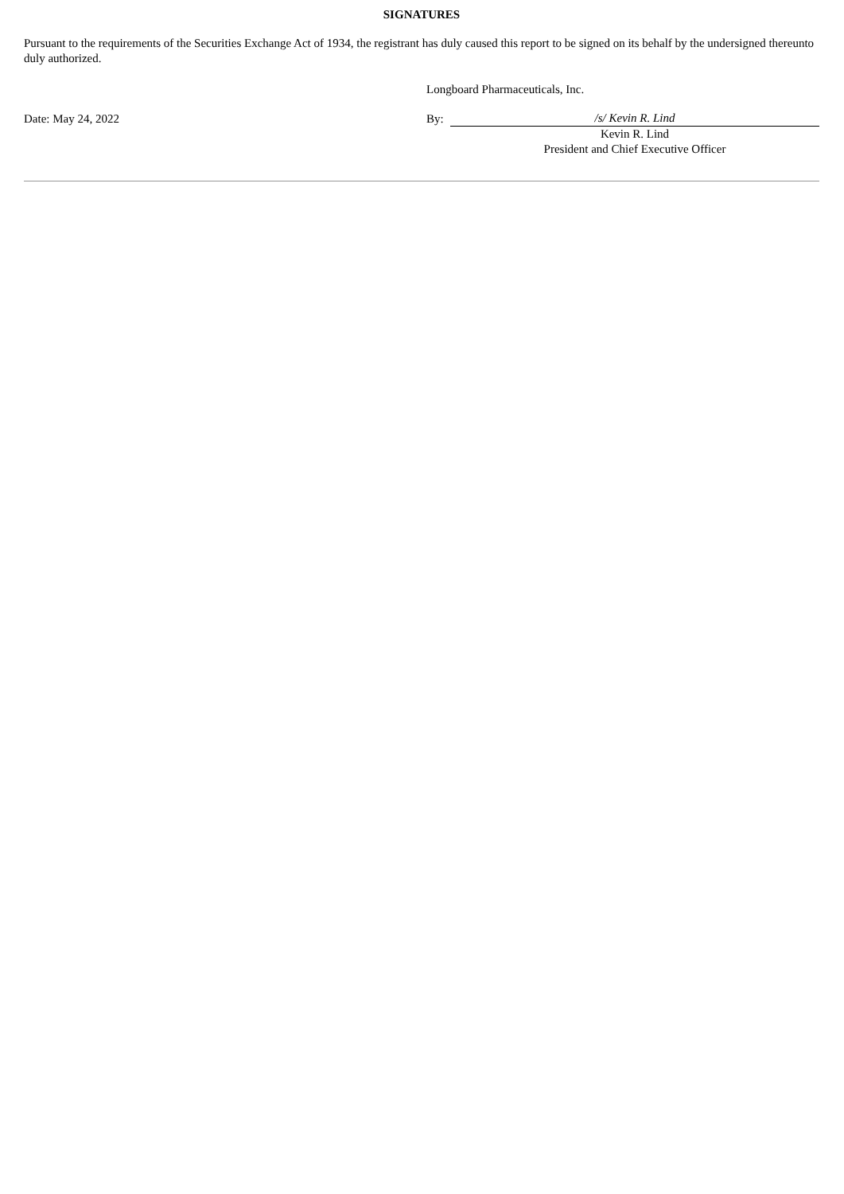SIGNATURES
Pursuant to the requirements of the Securities Exchange Act of 1934, the registrant has duly caused this report to be signed on its behalf by the undersigned thereunto duly authorized.
| | Longboard Pharmaceuticals, Inc. | |
| Date: May 24, 2022 | By: | /s/ Kevin R. Lind |
| | | Kevin R. Lind |
| | | President and Chief Executive Officer |